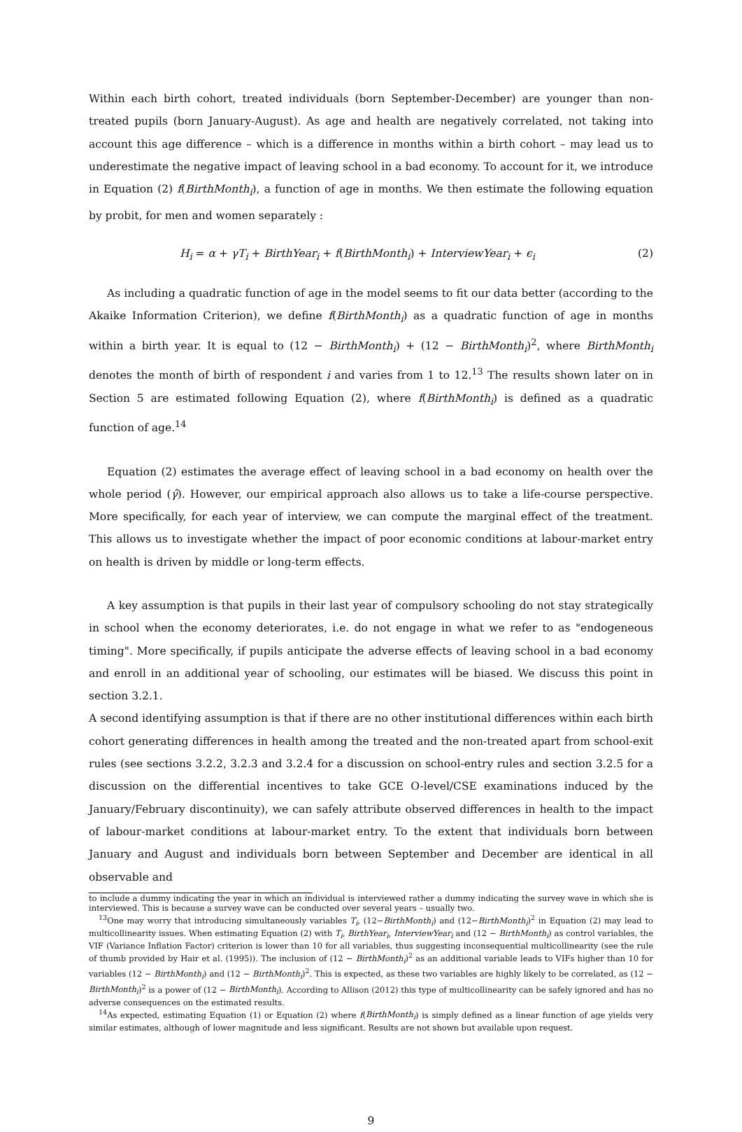Within each birth cohort, treated individuals (born September-December) are younger than non-treated pupils (born January-August). As age and health are negatively correlated, not taking into account this age difference – which is a difference in months within a birth cohort – may lead us to underestimate the negative impact of leaving school in a bad economy. To account for it, we introduce in Equation (2) f(BirthMonth<sub>i</sub>), a function of age in months. We then estimate the following equation by probit, for men and women separately :
H<sub>i</sub> = α + γT<sub>i</sub> + BirthYear<sub>i</sub> + f(BirthMonth<sub>i</sub>) + InterviewYear<sub>i</sub> + ϵ<sub>i</sub> (2)
As including a quadratic function of age in the model seems to fit our data better (according to the Akaike Information Criterion), we define f(BirthMonth<sub>i</sub>) as a quadratic function of age in months within a birth year. It is equal to (12 − BirthMonth<sub>i</sub>) + (12 − BirthMonth<sub>i</sub>)<sup>2</sup>, where BirthMonth<sub>i</sub> denotes the month of birth of respondent i and varies from 1 to 12.<sup>13</sup> The results shown later on in Section 5 are estimated following Equation (2), where f(BirthMonth<sub>i</sub>) is defined as a quadratic function of age.<sup>14</sup>
Equation (2) estimates the average effect of leaving school in a bad economy on health over the whole period (γ̂). However, our empirical approach also allows us to take a life-course perspective. More specifically, for each year of interview, we can compute the marginal effect of the treatment. This allows us to investigate whether the impact of poor economic conditions at labour-market entry on health is driven by middle or long-term effects.
A key assumption is that pupils in their last year of compulsory schooling do not stay strategically in school when the economy deteriorates, i.e. do not engage in what we refer to as "endogeneous timing". More specifically, if pupils anticipate the adverse effects of leaving school in a bad economy and enroll in an additional year of schooling, our estimates will be biased. We discuss this point in section 3.2.1.
A second identifying assumption is that if there are no other institutional differences within each birth cohort generating differences in health among the treated and the non-treated apart from school-exit rules (see sections 3.2.2, 3.2.3 and 3.2.4 for a discussion on school-entry rules and section 3.2.5 for a discussion on the differential incentives to take GCE O-level/CSE examinations induced by the January/February discontinuity), we can safely attribute observed differences in health to the impact of labour-market conditions at labour-market entry. To the extent that individuals born between January and August and individuals born between September and December are identical in all observable and
to include a dummy indicating the year in which an individual is interviewed rather a dummy indicating the survey wave in which she is interviewed. This is because a survey wave can be conducted over several years – usually two.
<sup>13</sup> One may worry that introducing simultaneously variables T<sub>i</sub>, (12−BirthMonth<sub>i</sub>) and (12−BirthMonth<sub>i</sub>)<sup>2</sup> in Equation (2) may lead to multicollinearity issues. When estimating Equation (2) with T<sub>i</sub>, BirthYear<sub>i</sub>, InterviewYear<sub>i</sub> and (12 − BirthMonth<sub>i</sub>) as control variables, the VIF (Variance Inflation Factor) criterion is lower than 10 for all variables, thus suggesting inconsequential multicollinearity (see the rule of thumb provided by Hair et al. (1995)). The inclusion of (12 − BirthMonth<sub>i</sub>)<sup>2</sup> as an additional variable leads to VIFs higher than 10 for variables (12 − BirthMonth<sub>i</sub>) and (12 − BirthMonth<sub>i</sub>)<sup>2</sup>. This is expected, as these two variables are highly likely to be correlated, as (12 − BirthMonth<sub>i</sub>)<sup>2</sup> is a power of (12 − BirthMonth<sub>i</sub>). According to Allison (2012) this type of multicollinearity can be safely ignored and has no adverse consequences on the estimated results.
<sup>14</sup> As expected, estimating Equation (1) or Equation (2) where f(BirthMonth<sub>i</sub>) is simply defined as a linear function of age yields very similar estimates, although of lower magnitude and less significant. Results are not shown but available upon request.
9